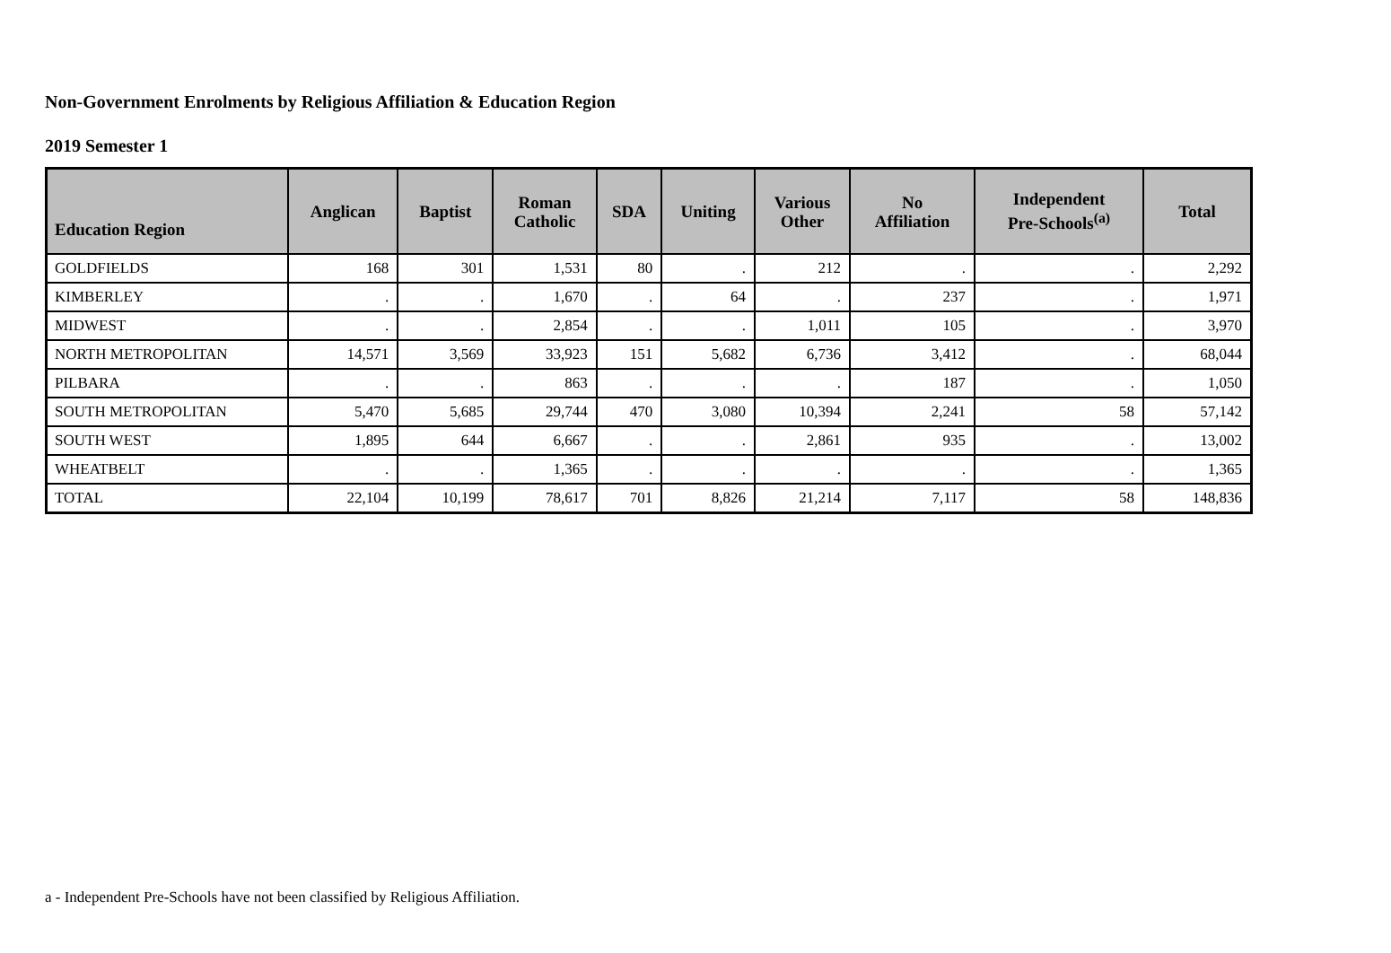Non-Government Enrolments by Religious Affiliation & Education Region
2019 Semester 1
| Education Region | Anglican | Baptist | Roman Catholic | SDA | Uniting | Various Other | No Affiliation | Independent Pre-Schools<sup>(a)</sup> | Total |
| --- | --- | --- | --- | --- | --- | --- | --- | --- | --- |
| GOLDFIELDS | 168 | 301 | 1,531 | 80 | . | 212 | . | . | 2,292 |
| KIMBERLEY | . | . | 1,670 | . | 64 | . | 237 | . | 1,971 |
| MIDWEST | . | . | 2,854 | . | . | 1,011 | 105 | . | 3,970 |
| NORTH METROPOLITAN | 14,571 | 3,569 | 33,923 | 151 | 5,682 | 6,736 | 3,412 | . | 68,044 |
| PILBARA | . | . | 863 | . | . | . | 187 | . | 1,050 |
| SOUTH METROPOLITAN | 5,470 | 5,685 | 29,744 | 470 | 3,080 | 10,394 | 2,241 | 58 | 57,142 |
| SOUTH WEST | 1,895 | 644 | 6,667 | . | . | 2,861 | 935 | . | 13,002 |
| WHEATBELT | . | . | 1,365 | . | . | . | . | . | 1,365 |
| TOTAL | 22,104 | 10,199 | 78,617 | 701 | 8,826 | 21,214 | 7,117 | 58 | 148,836 |
a - Independent Pre-Schools have not been classified by Religious Affiliation.